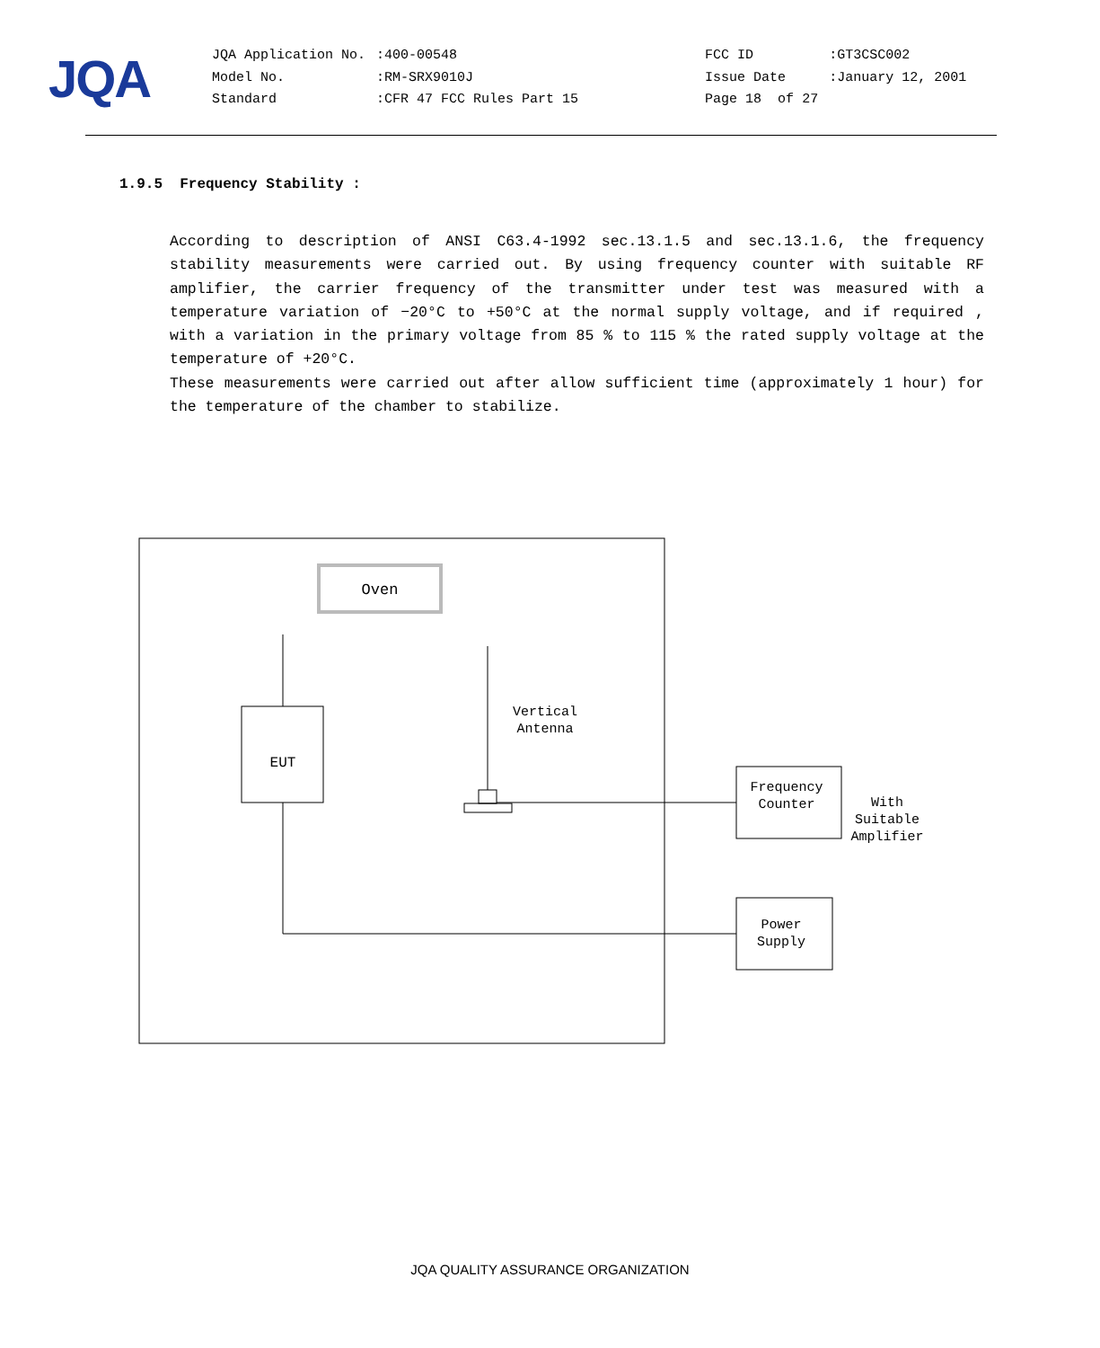JQA
| JQA Application No. | :400-00548 | | FCC ID | :GT3CSC002 |
| Model No. | :RM-SRX9010J | | Issue Date | :January 12, 2001 |
| Standard | :CFR 47 FCC Rules Part 15 | | Page 18 of 27 | |
1.9.5 Frequency Stability :
According to description of ANSI C63.4-1992 sec.13.1.5 and sec.13.1.6, the frequency stability measurements were carried out. By using frequency counter with suitable RF amplifier, the carrier frequency of the transmitter under test was measured with a temperature variation of −20°C to +50°C at the normal supply voltage, and if required , with a variation in the primary voltage from 85 % to 115 % the rated supply voltage at the temperature of +20°C.
These measurements were carried out after allow sufficient time (approximately 1 hour) for the temperature of the chamber to stabilize.
Oven
EUT
Vertical
Antenna
Frequency
Counter
With
Suitable
Amplifier
Power
Supply
JQA QUALITY ASSURANCE ORGANIZATION